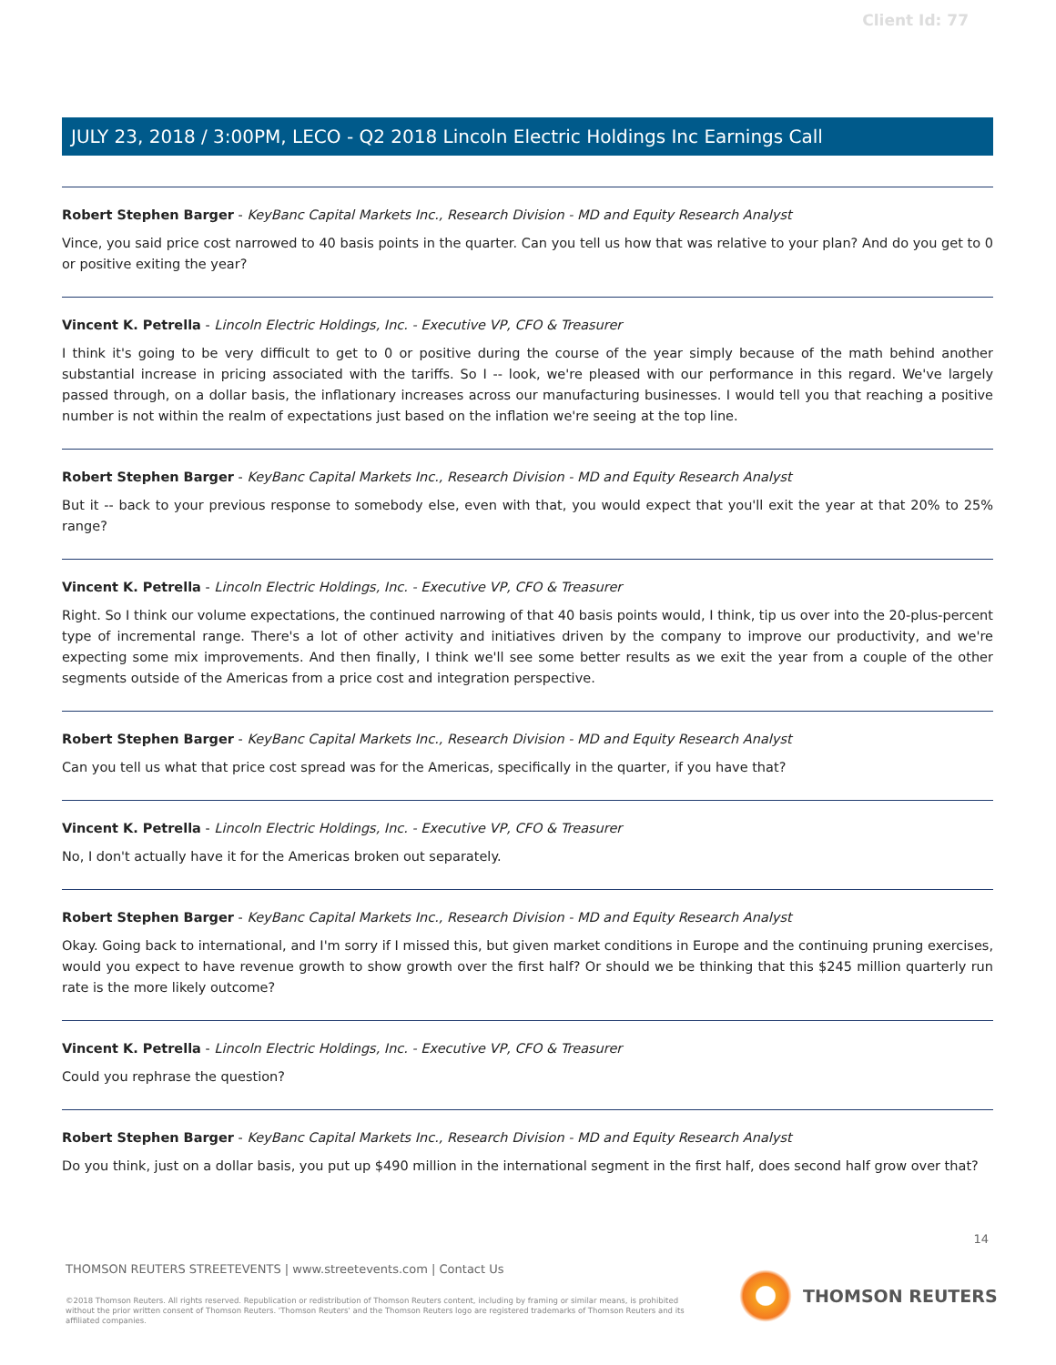Client Id: 77
JULY 23, 2018 / 3:00PM, LECO - Q2 2018 Lincoln Electric Holdings Inc Earnings Call
Robert Stephen Barger - KeyBanc Capital Markets Inc., Research Division - MD and Equity Research Analyst
Vince, you said price cost narrowed to 40 basis points in the quarter. Can you tell us how that was relative to your plan? And do you get to 0 or positive exiting the year?
Vincent K. Petrella - Lincoln Electric Holdings, Inc. - Executive VP, CFO & Treasurer
I think it's going to be very difficult to get to 0 or positive during the course of the year simply because of the math behind another substantial increase in pricing associated with the tariffs. So I -- look, we're pleased with our performance in this regard. We've largely passed through, on a dollar basis, the inflationary increases across our manufacturing businesses. I would tell you that reaching a positive number is not within the realm of expectations just based on the inflation we're seeing at the top line.
Robert Stephen Barger - KeyBanc Capital Markets Inc., Research Division - MD and Equity Research Analyst
But it -- back to your previous response to somebody else, even with that, you would expect that you'll exit the year at that 20% to 25% range?
Vincent K. Petrella - Lincoln Electric Holdings, Inc. - Executive VP, CFO & Treasurer
Right. So I think our volume expectations, the continued narrowing of that 40 basis points would, I think, tip us over into the 20-plus-percent type of incremental range. There's a lot of other activity and initiatives driven by the company to improve our productivity, and we're expecting some mix improvements. And then finally, I think we'll see some better results as we exit the year from a couple of the other segments outside of the Americas from a price cost and integration perspective.
Robert Stephen Barger - KeyBanc Capital Markets Inc., Research Division - MD and Equity Research Analyst
Can you tell us what that price cost spread was for the Americas, specifically in the quarter, if you have that?
Vincent K. Petrella - Lincoln Electric Holdings, Inc. - Executive VP, CFO & Treasurer
No, I don't actually have it for the Americas broken out separately.
Robert Stephen Barger - KeyBanc Capital Markets Inc., Research Division - MD and Equity Research Analyst
Okay. Going back to international, and I'm sorry if I missed this, but given market conditions in Europe and the continuing pruning exercises, would you expect to have revenue growth to show growth over the first half? Or should we be thinking that this $245 million quarterly run rate is the more likely outcome?
Vincent K. Petrella - Lincoln Electric Holdings, Inc. - Executive VP, CFO & Treasurer
Could you rephrase the question?
Robert Stephen Barger - KeyBanc Capital Markets Inc., Research Division - MD and Equity Research Analyst
Do you think, just on a dollar basis, you put up $490 million in the international segment in the first half, does second half grow over that?
14
THOMSON REUTERS STREETEVENTS | www.streetevents.com | Contact Us
©2018 Thomson Reuters. All rights reserved. Republication or redistribution of Thomson Reuters content, including by framing or similar means, is prohibited without the prior written consent of Thomson Reuters. 'Thomson Reuters' and the Thomson Reuters logo are registered trademarks of Thomson Reuters and its affiliated companies.
THOMSON REUTERS